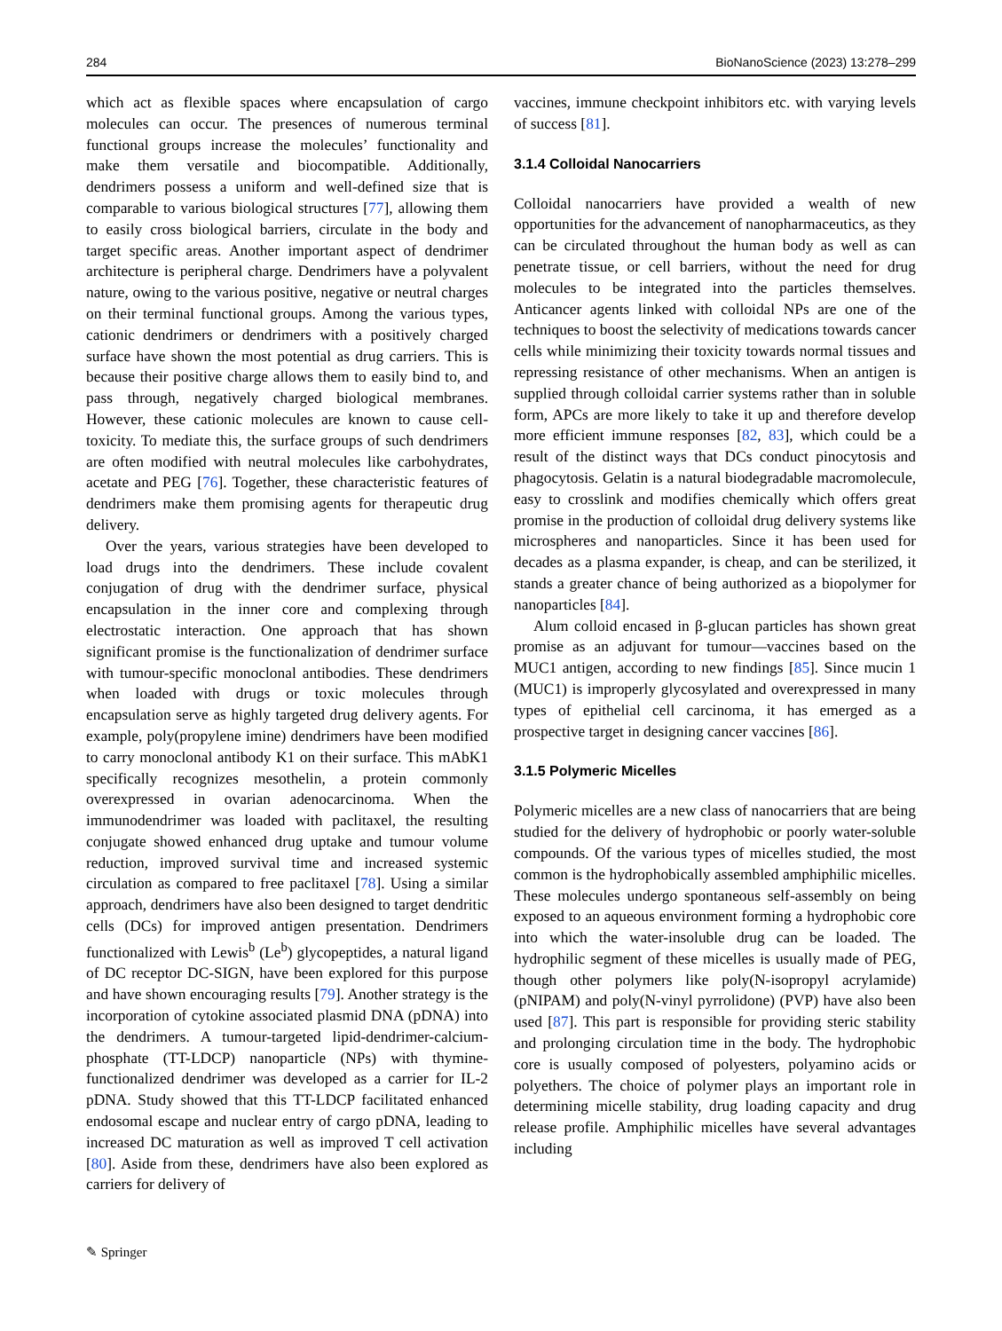284 BioNanoScience (2023) 13:278–299
which act as flexible spaces where encapsulation of cargo molecules can occur. The presences of numerous terminal functional groups increase the molecules’ functionality and make them versatile and biocompatible. Additionally, dendrimers possess a uniform and well-defined size that is comparable to various biological structures [77], allowing them to easily cross biological barriers, circulate in the body and target specific areas. Another important aspect of dendrimer architecture is peripheral charge. Dendrimers have a polyvalent nature, owing to the various positive, negative or neutral charges on their terminal functional groups. Among the various types, cationic dendrimers or dendrimers with a positively charged surface have shown the most potential as drug carriers. This is because their positive charge allows them to easily bind to, and pass through, negatively charged biological membranes. However, these cationic molecules are known to cause cell-toxicity. To mediate this, the surface groups of such dendrimers are often modified with neutral molecules like carbohydrates, acetate and PEG [76]. Together, these characteristic features of dendrimers make them promising agents for therapeutic drug delivery.
Over the years, various strategies have been developed to load drugs into the dendrimers. These include covalent conjugation of drug with the dendrimer surface, physical encapsulation in the inner core and complexing through electrostatic interaction. One approach that has shown significant promise is the functionalization of dendrimer surface with tumour-specific monoclonal antibodies. These dendrimers when loaded with drugs or toxic molecules through encapsulation serve as highly targeted drug delivery agents. For example, poly(propylene imine) dendrimers have been modified to carry monoclonal antibody K1 on their surface. This mAbK1 specifically recognizes mesothelin, a protein commonly overexpressed in ovarian adenocarcinoma. When the immunodendrimer was loaded with paclitaxel, the resulting conjugate showed enhanced drug uptake and tumour volume reduction, improved survival time and increased systemic circulation as compared to free paclitaxel [78]. Using a similar approach, dendrimers have also been designed to target dendritic cells (DCs) for improved antigen presentation. Dendrimers functionalized with Lewis<sup>b</sup> (Le<sup>b</sup>) glycopeptides, a natural ligand of DC receptor DC-SIGN, have been explored for this purpose and have shown encouraging results [79]. Another strategy is the incorporation of cytokine associated plasmid DNA (pDNA) into the dendrimers. A tumour-targeted lipid-dendrimer-calcium-phosphate (TT-LDCP) nanoparticle (NPs) with thymine-functionalized dendrimer was developed as a carrier for IL-2 pDNA. Study showed that this TT-LDCP facilitated enhanced endosomal escape and nuclear entry of cargo pDNA, leading to increased DC maturation as well as improved T cell activation [80]. Aside from these, dendrimers have also been explored as carriers for delivery of
vaccines, immune checkpoint inhibitors etc. with varying levels of success [81].
3.1.4 Colloidal Nanocarriers
Colloidal nanocarriers have provided a wealth of new opportunities for the advancement of nanopharmaceutics, as they can be circulated throughout the human body as well as can penetrate tissue, or cell barriers, without the need for drug molecules to be integrated into the particles themselves. Anticancer agents linked with colloidal NPs are one of the techniques to boost the selectivity of medications towards cancer cells while minimizing their toxicity towards normal tissues and repressing resistance of other mechanisms. When an antigen is supplied through colloidal carrier systems rather than in soluble form, APCs are more likely to take it up and therefore develop more efficient immune responses [82, 83], which could be a result of the distinct ways that DCs conduct pinocytosis and phagocytosis. Gelatin is a natural biodegradable macromolecule, easy to crosslink and modifies chemically which offers great promise in the production of colloidal drug delivery systems like microspheres and nanoparticles. Since it has been used for decades as a plasma expander, is cheap, and can be sterilized, it stands a greater chance of being authorized as a biopolymer for nanoparticles [84].
Alum colloid encased in β-glucan particles has shown great promise as an adjuvant for tumour—vaccines based on the MUC1 antigen, according to new findings [85]. Since mucin 1 (MUC1) is improperly glycosylated and overexpressed in many types of epithelial cell carcinoma, it has emerged as a prospective target in designing cancer vaccines [86].
3.1.5 Polymeric Micelles
Polymeric micelles are a new class of nanocarriers that are being studied for the delivery of hydrophobic or poorly water-soluble compounds. Of the various types of micelles studied, the most common is the hydrophobically assembled amphiphilic micelles. These molecules undergo spontaneous self-assembly on being exposed to an aqueous environment forming a hydrophobic core into which the water-insoluble drug can be loaded. The hydrophilic segment of these micelles is usually made of PEG, though other polymers like poly(N-isopropyl acrylamide) (pNIPAM) and poly(N-vinyl pyrrolidone) (PVP) have also been used [87]. This part is responsible for providing steric stability and prolonging circulation time in the body. The hydrophobic core is usually composed of polyesters, polyamino acids or polyethers. The choice of polymer plays an important role in determining micelle stability, drug loading capacity and drug release profile. Amphiphilic micelles have several advantages including
✎ Springer